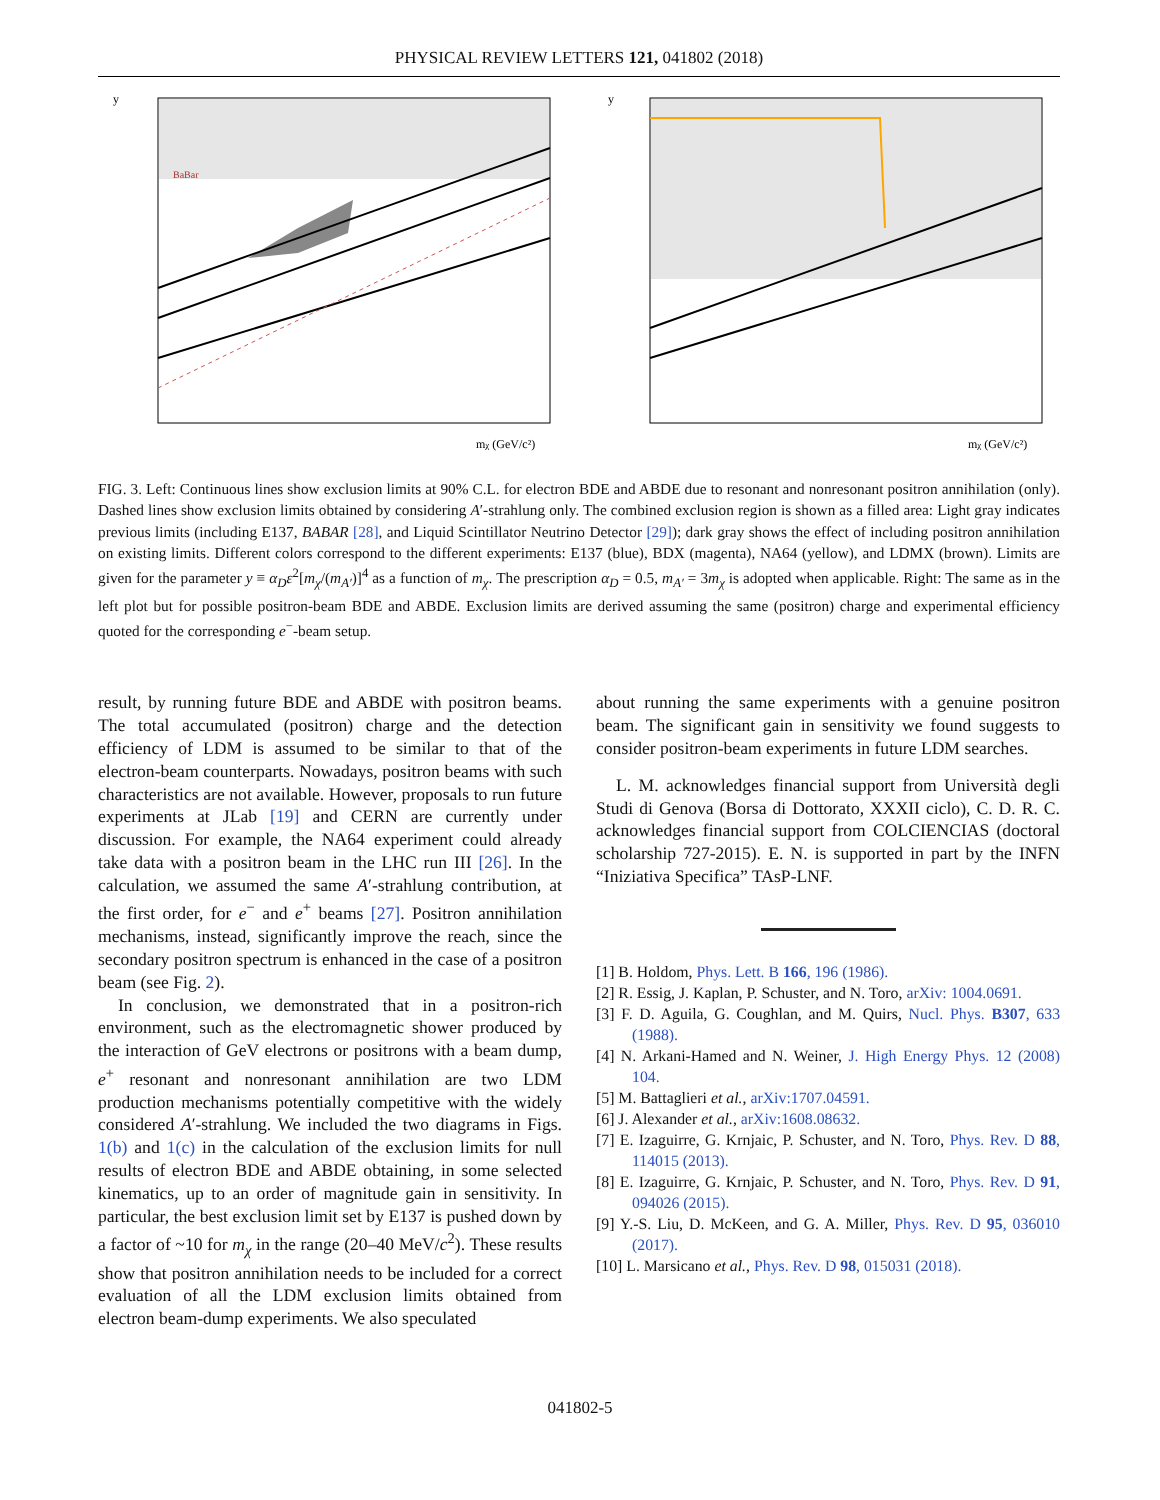PHYSICAL REVIEW LETTERS 121, 041802 (2018)
y
mχ (GeV/c²)
BaBar
y
mχ (GeV/c²)
FIG. 3. Left: Continuous lines show exclusion limits at 90% C.L. for electron BDE and ABDE due to resonant and nonresonant positron annihilation (only). Dashed lines show exclusion limits obtained by considering A′-strahlung only. The combined exclusion region is shown as a filled area: Light gray indicates previous limits (including E137, BABAR [28], and Liquid Scintillator Neutrino Detector [29]); dark gray shows the effect of including positron annihilation on existing limits. Different colors correspond to the different experiments: E137 (blue), BDX (magenta), NA64 (yellow), and LDMX (brown). Limits are given for the parameter y ≡ α<sub>D</sub>ε<sup>2</sup>[m<sub>χ</sub>/(m<sub>A′</sub>)]<sup>4</sup> as a function of m<sub>χ</sub>. The prescription α<sub>D</sub> = 0.5, m<sub>A′</sub> = 3m<sub>χ</sub> is adopted when applicable. Right: The same as in the left plot but for possible positron-beam BDE and ABDE. Exclusion limits are derived assuming the same (positron) charge and experimental efficiency quoted for the corresponding e<sup>−</sup>-beam setup.
result, by running future BDE and ABDE with positron beams. The total accumulated (positron) charge and the detection efficiency of LDM is assumed to be similar to that of the electron-beam counterparts. Nowadays, positron beams with such characteristics are not available. However, proposals to run future experiments at JLab [19] and CERN are currently under discussion. For example, the NA64 experiment could already take data with a positron beam in the LHC run III [26]. In the calculation, we assumed the same A′-strahlung contribution, at the first order, for e<sup>−</sup> and e<sup>+</sup> beams [27]. Positron annihilation mechanisms, instead, significantly improve the reach, since the secondary positron spectrum is enhanced in the case of a positron beam (see Fig. 2).
In conclusion, we demonstrated that in a positron-rich environment, such as the electromagnetic shower produced by the interaction of GeV electrons or positrons with a beam dump, e<sup>+</sup> resonant and nonresonant annihilation are two LDM production mechanisms potentially competitive with the widely considered A′-strahlung. We included the two diagrams in Figs. 1(b) and 1(c) in the calculation of the exclusion limits for null results of electron BDE and ABDE obtaining, in some selected kinematics, up to an order of magnitude gain in sensitivity. In particular, the best exclusion limit set by E137 is pushed down by a factor of ~10 for m<sub>χ</sub> in the range (20–40 MeV/c<sup>2</sup>). These results show that positron annihilation needs to be included for a correct evaluation of all the LDM exclusion limits obtained from electron beam-dump experiments. We also speculated
about running the same experiments with a genuine positron beam. The significant gain in sensitivity we found suggests to consider positron-beam experiments in future LDM searches.
L. M. acknowledges financial support from Università degli Studi di Genova (Borsa di Dottorato, XXXII ciclo), C. D. R. C. acknowledges financial support from COLCIENCIAS (doctoral scholarship 727-2015). E. N. is supported in part by the INFN “Iniziativa Specifica” TAsP-LNF.
[1] B. Holdom, Phys. Lett. B 166, 196 (1986).
[2] R. Essig, J. Kaplan, P. Schuster, and N. Toro, arXiv: 1004.0691.
[3] F. D. Aguila, G. Coughlan, and M. Quirs, Nucl. Phys. B307, 633 (1988).
[4] N. Arkani-Hamed and N. Weiner, J. High Energy Phys. 12 (2008) 104.
[5] M. Battaglieri et al., arXiv:1707.04591.
[6] J. Alexander et al., arXiv:1608.08632.
[7] E. Izaguirre, G. Krnjaic, P. Schuster, and N. Toro, Phys. Rev. D 88, 114015 (2013).
[8] E. Izaguirre, G. Krnjaic, P. Schuster, and N. Toro, Phys. Rev. D 91, 094026 (2015).
[9] Y.-S. Liu, D. McKeen, and G. A. Miller, Phys. Rev. D 95, 036010 (2017).
[10] L. Marsicano et al., Phys. Rev. D 98, 015031 (2018).
041802-5